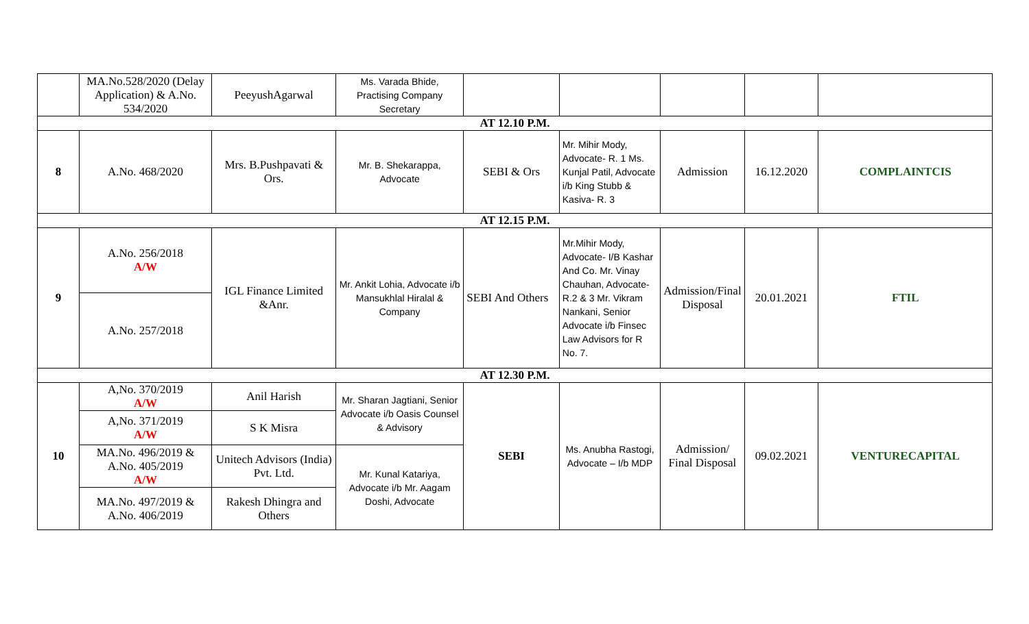| | MA.No.528/2020 (Delay Application) & A.No. 534/2020 | PeeyushAgarwal | Ms. Varada Bhide, Practising Company Secretary | | | | | |
| AT 12.10 P.M. | | | | | | | | |
| 8 | A.No. 468/2020 | Mrs. B.Pushpavati & Ors. | Mr. B. Shekarappa, Advocate | SEBI & Ors | Mr. Mihir Mody, Advocate- R. 1 Ms. Kunjal Patil, Advocate i/b King Stubb & Kasiva- R. 3 | Admission | 16.12.2020 | COMPLAINTCIS |
| AT 12.15 P.M. | | | | | | | | |
| 9 | A.No. 256/2018 A/W | IGL Finance Limited &Anr. | Mr. Ankit Lohia, Advocate i/b Mansukhlal Hiralal & Company | SEBI And Others | Mr.Mihir Mody, Advocate- I/B Kashar And Co. Mr. Vinay Chauhan, Advocate- R.2 & 3 Mr. Vikram Nankani, Senior Advocate i/b Finsec Law Advisors for R No. 7. | Admission/Final Disposal | 20.01.2021 | FTIL |
| | A.No. 257/2018 | | | | | | | |
| AT 12.30 P.M. | | | | | | | | |
| 10 | A,No. 370/2019 A/W | Anil Harish | Mr. Sharan Jagtiani, Senior Advocate i/b Oasis Counsel & Advisory | SEBI | Ms. Anubha Rastogi, Advocate – I/b MDP | Admission/ Final Disposal | 09.02.2021 | VENTURECAPITAL |
| | A,No. 371/2019 A/W | S K Misra | | | | | | |
| | MA.No. 496/2019 & A.No. 405/2019 A/W | Unitech Advisors (India) Pvt. Ltd. | Mr. Kunal Katariya, Advocate i/b Mr. Aagam Doshi, Advocate | | | | | |
| | MA.No. 497/2019 & A.No. 406/2019 | Rakesh Dhingra and Others | | | | | | |